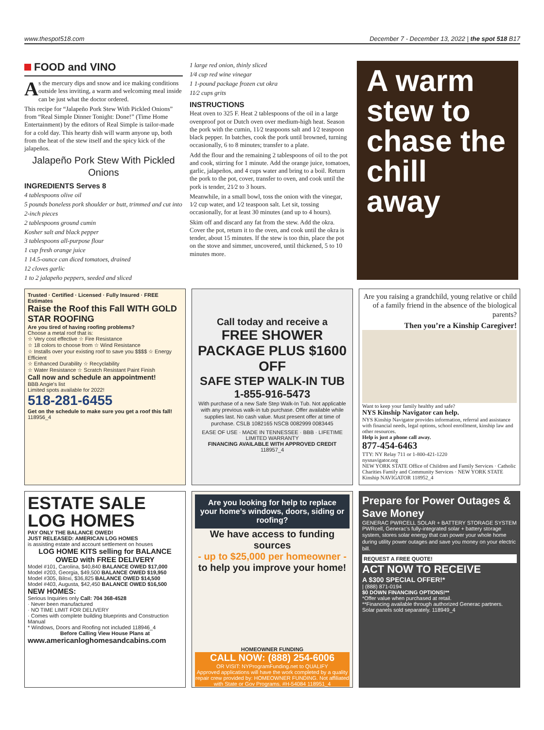www.thespot518.com December 7 - December 13, 2022 | the spot 518 B17
FOOD and VINO
As the mercury dips and snow and ice making conditions outside less inviting, a warm and welcoming meal inside can be just what the doctor ordered.
This recipe for “Jalapeño Pork Stew With Pickled Onions” from “Real Simple Dinner Tonight: Done!” (Time Home Entertainment) by the editors of Real Simple is tailor-made for a cold day. This hearty dish will warm anyone up, both from the heat of the stew itself and the spicy kick of the jalapeños.
Jalapeño Pork Stew With Pickled Onions
INGREDIENTS Serves 8
4 tablespoons olive oil
5 pounds boneless pork shoulder or butt, trimmed and cut into 2-inch pieces
2 tablespoons ground cumin
Kosher salt and black pepper
3 tablespoons all-purpose flour
1 cup fresh orange juice
1 14.5-ounce can diced tomatoes, drained
12 cloves garlic
1 to 2 jalapeño peppers, seeded and sliced
1 large red onion, thinly sliced
1⁄4 cup red wine vinegar
1 1-pound package frozen cut okra
11⁄2 cups grits
INSTRUCTIONS
Heat oven to 325 F. Heat 2 tablespoons of the oil in a large ovenproof pot or Dutch oven over medium-high heat. Season the pork with the cumin, 11⁄2 teaspoons salt and 1⁄2 teaspoon black pepper. In batches, cook the pork until browned, turning occasionally, 6 to 8 minutes; transfer to a plate.
Add the flour and the remaining 2 tablespoons of oil to the pot and cook, stirring for 1 minute. Add the orange juice, tomatoes, garlic, jalapeños, and 4 cups water and bring to a boil. Return the pork to the pot, cover, transfer to oven, and cook until the pork is tender, 21⁄2 to 3 hours.
Meanwhile, in a small bowl, toss the onion with the vinegar, 1⁄2 cup water, and 1⁄2 teaspoon salt. Let sit, tossing occasionally, for at least 30 minutes (and up to 4 hours).
Skim off and discard any fat from the stew. Add the okra. Cover the pot, return it to the oven, and cook until the okra is tender, about 15 minutes. If the stew is too thin, place the pot on the stove and simmer, uncovered, until thickened, 5 to 10 minutes more.
A warm stew to chase the chill away
Trusted · Certified · Licensed · Fully Insured · FREE Estimates
Raise the Roof this Fall WITH GOLD STAR ROOFING
Are you tired of having roofing problems?
Choose a metal roof that is:
☆ Very cost effective ☆ Fire Resistance
☆ 18 colors to choose from ☆ Wind Resistance
☆ Installs over your existing roof to save you $$$$ ☆ Energy Efficient
☆ Enhanced Durability ☆ Recyclability
☆ Water Resistance ☆ Scratch Resistant Paint Finish
Call now and schedule an appointment!
BBB Angie's list
Limited spots available for 2022!
518-281-6455
Get on the schedule to make sure you get a roof this fall!
118956_4
Call today and receive a
FREE SHOWER PACKAGE PLUS $1600 OFF
SAFE STEP WALK-IN TUB
1-855-916-5473
With purchase of a new Safe Step Walk-In Tub. Not applicable with any previous walk-in tub purchase. Offer available while supplies last. No cash value. Must present offer at time of purchase. CSLB 1082165 NSCB 0082999 0083445
EASE OF USE · MADE IN TENNESSEE · BBB · LIFETIME LIMITED WARRANTY
FINANCING AVAILABLE WITH APPROVED CREDIT
118957_4
Are you raising a grandchild, young relative or child of a family friend in the absence of the biological parents?
Then you’re a Kinship Caregiver!
Want to keep your family healthy and safe?
NYS Kinship Navigator can help.
NYS Kinship Navigator provides information, referral and assistance with financial needs, legal options, school enrollment, kinship law and other resources.
Help is just a phone call away.
877-454-6463
TTY: NY Relay 711 or 1-800-421-1220
nysnavigator.org
NEW YORK STATE Office of Children and Family Services · Catholic Charities Family and Community Services · NEW YORK STATE Kinship NAVIGATOR 118952_4
ESTATE SALE LOG HOMES
PAY ONLY THE BALANCE OWED!
JUST RELEASED: AMERICAN LOG HOMES
is assisting estate and account settlement on houses
LOG HOME KITS selling for BALANCE OWED with FREE DELIVERY
Model #101, Carolina, $40,840 BALANCE OWED $17,000
Model #203, Georgia, $49,500 BALANCE OWED $19,950
Model #305, Biloxi, $36,825 BALANCE OWED $14,500
Model #403, Augusta, $42,450 BALANCE OWED $16,500
NEW HOMES:
Serious Inquiries only Call: 704 368-4528
· Never been manufactured
· NO TIME LIMIT FOR DELIVERY
· Comes with complete building blueprints and Construction Manual
* Windows, Doors and Roofing not included 118946_4
Before Calling View House Plans at
www.americanloghomesandcabins.com
Are you looking for help to replace your home’s windows, doors, siding or roofing?
We have access to funding sources
- up to $25,000 per homeowner -
to help you improve your home!
HOMEOWNER FUNDING
CALL NOW: (888) 254-6006
OR VISIT: NYProgramFunding.net to QUALIFY
Approved applications will have the work completed by a quality repair crew provided by: HOMEOWNER FUNDING. Not affiliated with State or Gov Programs. #H-54084 118951_4
Prepare for Power Outages & Save Money
GENERAC PWRCELL SOLAR + BATTERY STORAGE SYSTEM
PWRcell, Generac’s fully-integrated solar + battery storage system, stores solar energy that can power your whole home during utility power outages and save you money on your electric bill.
REQUEST A FREE QUOTE!
ACT NOW TO RECEIVE
A $300 SPECIAL OFFER!*
| (888) 871-0194
$0 DOWN FINANCING OPTIONS!**
*Offer value when purchased at retail.
**Financing available through authorized Generac partners.
Solar panels sold separately. 118949_4